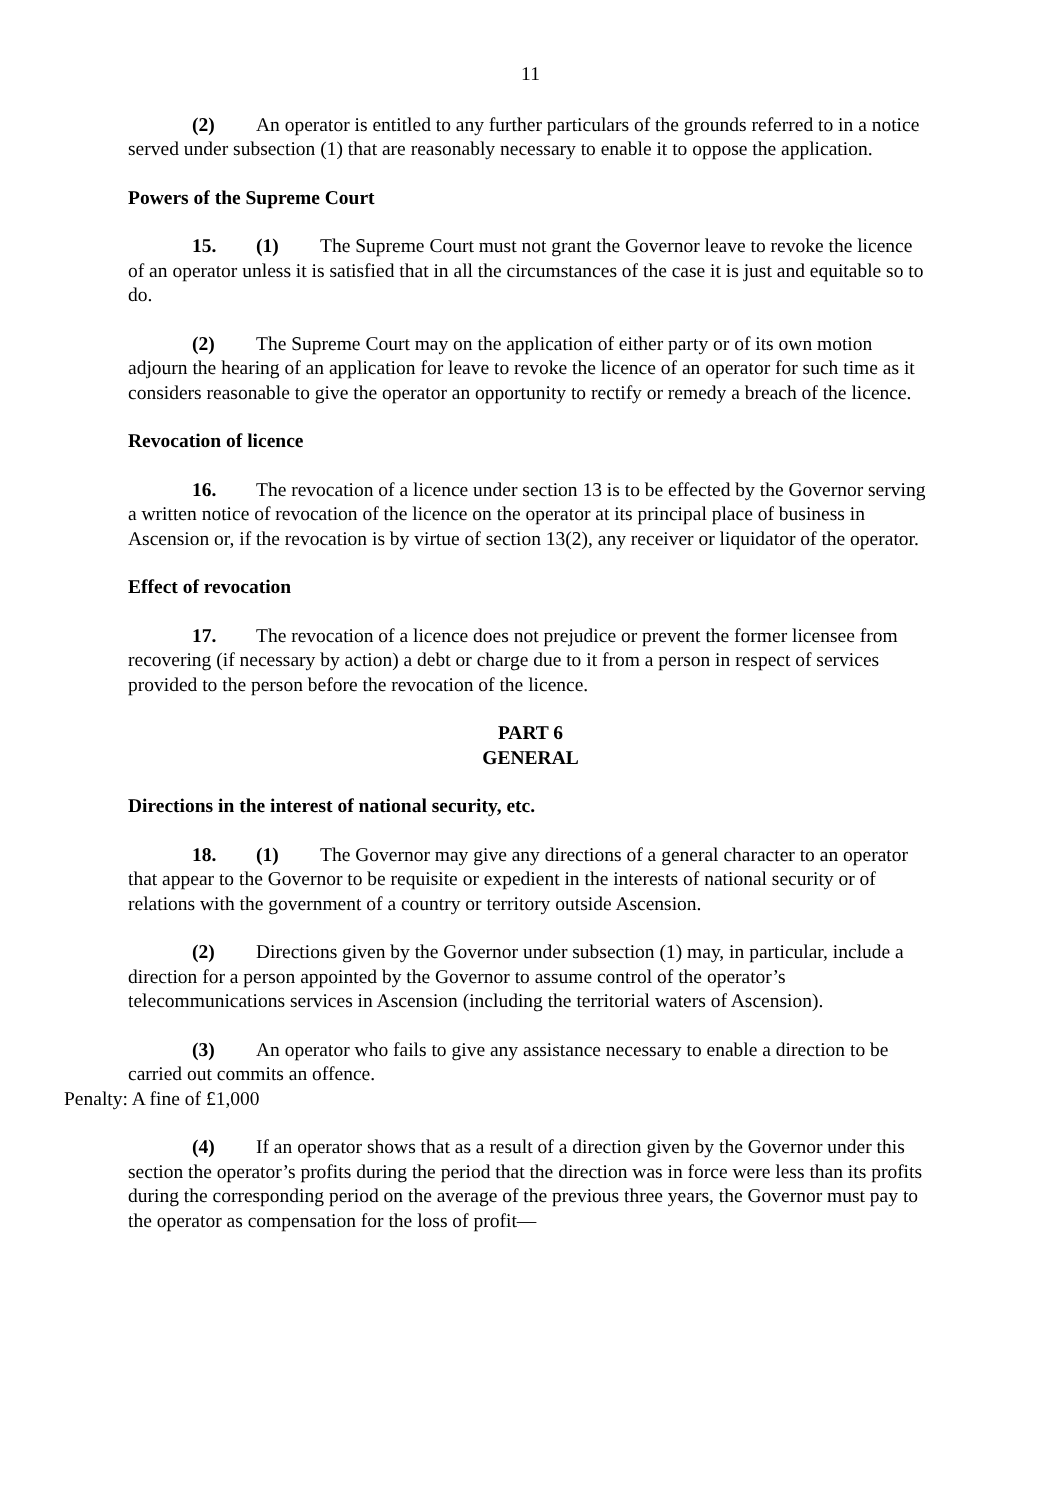11
(2) An operator is entitled to any further particulars of the grounds referred to in a notice served under subsection (1) that are reasonably necessary to enable it to oppose the application.
Powers of the Supreme Court
15. (1) The Supreme Court must not grant the Governor leave to revoke the licence of an operator unless it is satisfied that in all the circumstances of the case it is just and equitable so to do.
(2) The Supreme Court may on the application of either party or of its own motion adjourn the hearing of an application for leave to revoke the licence of an operator for such time as it considers reasonable to give the operator an opportunity to rectify or remedy a breach of the licence.
Revocation of licence
16. The revocation of a licence under section 13 is to be effected by the Governor serving a written notice of revocation of the licence on the operator at its principal place of business in Ascension or, if the revocation is by virtue of section 13(2), any receiver or liquidator of the operator.
Effect of revocation
17. The revocation of a licence does not prejudice or prevent the former licensee from recovering (if necessary by action) a debt or charge due to it from a person in respect of services provided to the person before the revocation of the licence.
PART 6
GENERAL
Directions in the interest of national security, etc.
18. (1) The Governor may give any directions of a general character to an operator that appear to the Governor to be requisite or expedient in the interests of national security or of relations with the government of a country or territory outside Ascension.
(2) Directions given by the Governor under subsection (1) may, in particular, include a direction for a person appointed by the Governor to assume control of the operator’s telecommunications services in Ascension (including the territorial waters of Ascension).
(3) An operator who fails to give any assistance necessary to enable a direction to be carried out commits an offence.
Penalty: A fine of £1,000
(4) If an operator shows that as a result of a direction given by the Governor under this section the operator’s profits during the period that the direction was in force were less than its profits during the corresponding period on the average of the previous three years, the Governor must pay to the operator as compensation for the loss of profit—